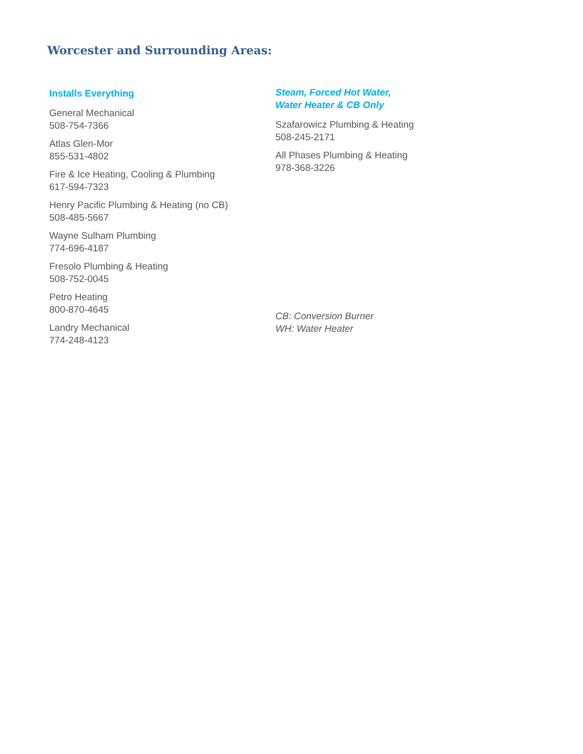Worcester and Surrounding Areas:
Installs Everything
General Mechanical
508-754-7366
Atlas Glen-Mor
855-531-4802
Fire & Ice Heating, Cooling & Plumbing
617-594-7323
Henry Pacific Plumbing & Heating (no CB)
508-485-5667
Wayne Sulham Plumbing
774-696-4187
Fresolo Plumbing & Heating
508-752-0045
Petro Heating
800-870-4645
Landry Mechanical
774-248-4123
Steam, Forced Hot Water,
Water Heater & CB Only
Szafarowicz Plumbing & Heating
508-245-2171
All Phases Plumbing & Heating
978-368-3226
CB: Conversion Burner
WH: Water Heater